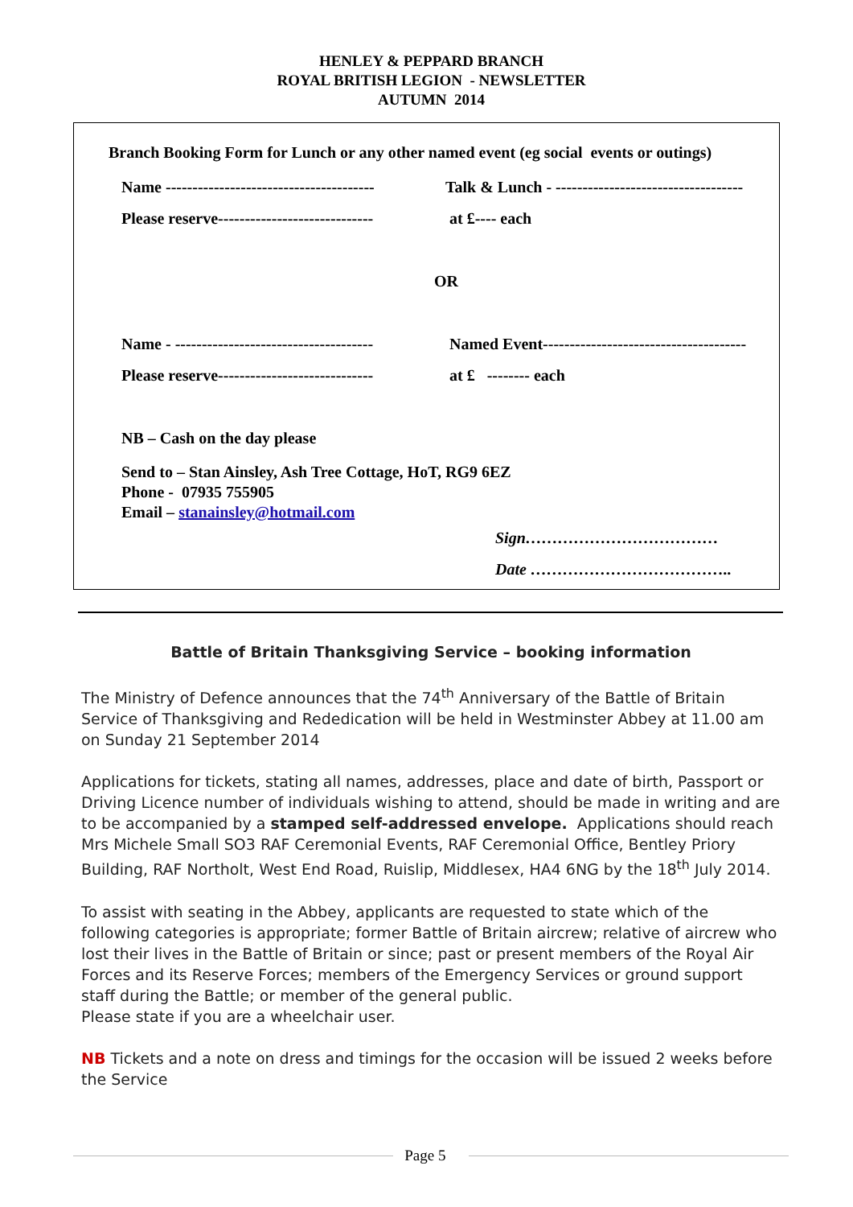HENLEY & PEPPARD BRANCH
ROYAL BRITISH LEGION - NEWSLETTER
AUTUMN 2014
Branch Booking Form for Lunch or any other named event (eg social events or outings)
Name ---------------------------------------
Talk & Lunch - -----------------------------------
Please reserve-----------------------------
at £---- each
OR
Name - -------------------------------------
Named Event--------------------------------------
Please reserve-----------------------------
at £ -------- each
NB – Cash on the day please
Send to – Stan Ainsley, Ash Tree Cottage, HoT, RG9 6EZ
Phone - 07935 755905
Email – stanainsley@hotmail.com
Sign………………………………
Date ………………………………..
Battle of Britain Thanksgiving Service – booking information
The Ministry of Defence announces that the 74<sup>th</sup> Anniversary of the Battle of Britain Service of Thanksgiving and Rededication will be held in Westminster Abbey at 11.00 am on Sunday 21 September 2014
Applications for tickets, stating all names, addresses, place and date of birth, Passport or Driving Licence number of individuals wishing to attend, should be made in writing and are to be accompanied by a stamped self-addressed envelope. Applications should reach Mrs Michele Small SO3 RAF Ceremonial Events, RAF Ceremonial Office, Bentley Priory Building, RAF Northolt, West End Road, Ruislip, Middlesex, HA4 6NG by the 18<sup>th</sup> July 2014.
To assist with seating in the Abbey, applicants are requested to state which of the following categories is appropriate; former Battle of Britain aircrew; relative of aircrew who lost their lives in the Battle of Britain or since; past or present members of the Royal Air Forces and its Reserve Forces; members of the Emergency Services or ground support staff during the Battle; or member of the general public.
Please state if you are a wheelchair user.
NB Tickets and a note on dress and timings for the occasion will be issued 2 weeks before the Service
Page 5